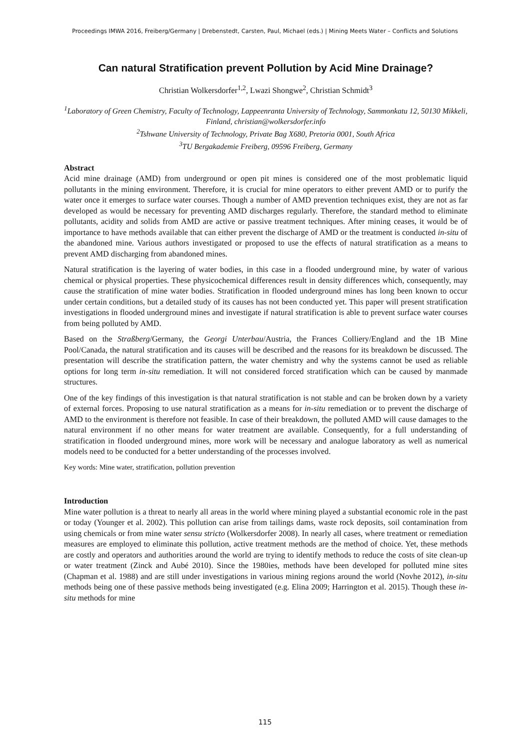Proceedings IMWA 2016, Freiberg/Germany | Drebenstedt, Carsten, Paul, Michael (eds.) | Mining Meets Water – Conflicts and Solutions
Can natural Stratification prevent Pollution by Acid Mine Drainage?
Christian Wolkersdorfer<sup>1,2</sup>, Lwazi Shongwe<sup>2</sup>, Christian Schmidt<sup>3</sup>
<sup>1</sup> Laboratory of Green Chemistry, Faculty of Technology, Lappeenranta University of Technology, Sammonkatu 12, 50130 Mikkeli, Finland, christian@wolkersdorfer.info
<sup>2</sup> Tshwane University of Technology, Private Bag X680, Pretoria 0001, South Africa
<sup>3</sup> TU Bergakademie Freiberg, 09596 Freiberg, Germany
Abstract
Acid mine drainage (AMD) from underground or open pit mines is considered one of the most problematic liquid pollutants in the mining environment. Therefore, it is crucial for mine operators to either prevent AMD or to purify the water once it emerges to surface water courses. Though a number of AMD prevention techniques exist, they are not as far developed as would be necessary for preventing AMD discharges regularly. Therefore, the standard method to eliminate pollutants, acidity and solids from AMD are active or passive treatment techniques. After mining ceases, it would be of importance to have methods available that can either prevent the discharge of AMD or the treatment is conducted in-situ of the abandoned mine. Various authors investigated or proposed to use the effects of natural stratification as a means to prevent AMD discharging from abandoned mines.
Natural stratification is the layering of water bodies, in this case in a flooded underground mine, by water of various chemical or physical properties. These physicochemical differences result in density differences which, consequently, may cause the stratification of mine water bodies. Stratification in flooded underground mines has long been known to occur under certain conditions, but a detailed study of its causes has not been conducted yet. This paper will present stratification investigations in flooded underground mines and investigate if natural stratification is able to prevent surface water courses from being polluted by AMD.
Based on the Straßberg/Germany, the Georgi Unterbau/Austria, the Frances Colliery/England and the 1B Mine Pool/Canada, the natural stratification and its causes will be described and the reasons for its breakdown be discussed. The presentation will describe the stratification pattern, the water chemistry and why the systems cannot be used as reliable options for long term in-situ remediation. It will not considered forced stratification which can be caused by manmade structures.
One of the key findings of this investigation is that natural stratification is not stable and can be broken down by a variety of external forces. Proposing to use natural stratification as a means for in-situ remediation or to prevent the discharge of AMD to the environment is therefore not feasible. In case of their breakdown, the polluted AMD will cause damages to the natural environment if no other means for water treatment are available. Consequently, for a full understanding of stratification in flooded underground mines, more work will be necessary and analogue laboratory as well as numerical models need to be conducted for a better understanding of the processes involved.
Key words: Mine water, stratification, pollution prevention
Introduction
Mine water pollution is a threat to nearly all areas in the world where mining played a substantial economic role in the past or today (Younger et al. 2002). This pollution can arise from tailings dams, waste rock deposits, soil contamination from using chemicals or from mine water sensu stricto (Wolkersdorfer 2008). In nearly all cases, where treatment or remediation measures are employed to eliminate this pollution, active treatment methods are the method of choice. Yet, these methods are costly and operators and authorities around the world are trying to identify methods to reduce the costs of site clean-up or water treatment (Zinck and Aubé 2010). Since the 1980ies, methods have been developed for polluted mine sites (Chapman et al. 1988) and are still under investigations in various mining regions around the world (Novhe 2012), in-situ methods being one of these passive methods being investigated (e.g. Elina 2009; Harrington et al. 2015). Though these in-situ methods for mine
115